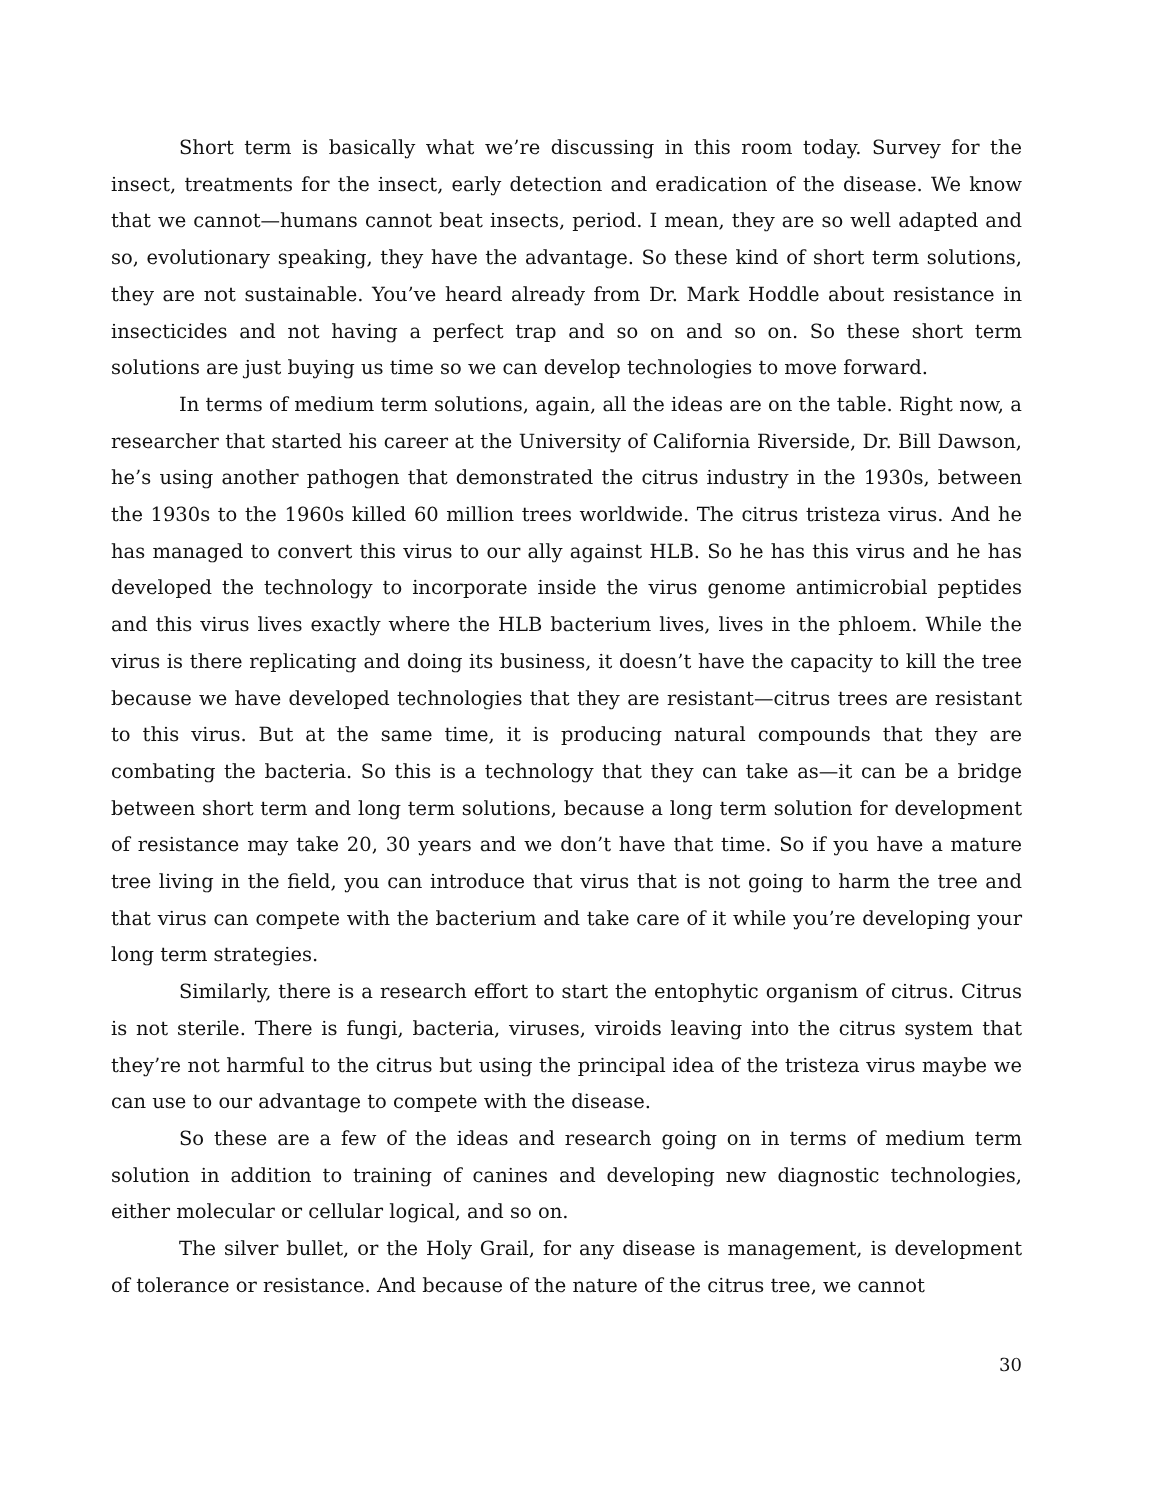Short term is basically what we’re discussing in this room today. Survey for the insect, treatments for the insect, early detection and eradication of the disease. We know that we cannot—humans cannot beat insects, period. I mean, they are so well adapted and so, evolutionary speaking, they have the advantage. So these kind of short term solutions, they are not sustainable. You’ve heard already from Dr. Mark Hoddle about resistance in insecticides and not having a perfect trap and so on and so on. So these short term solutions are just buying us time so we can develop technologies to move forward.
In terms of medium term solutions, again, all the ideas are on the table. Right now, a researcher that started his career at the University of California Riverside, Dr. Bill Dawson, he’s using another pathogen that demonstrated the citrus industry in the 1930s, between the 1930s to the 1960s killed 60 million trees worldwide. The citrus tristeza virus. And he has managed to convert this virus to our ally against HLB. So he has this virus and he has developed the technology to incorporate inside the virus genome antimicrobial peptides and this virus lives exactly where the HLB bacterium lives, lives in the phloem. While the virus is there replicating and doing its business, it doesn’t have the capacity to kill the tree because we have developed technologies that they are resistant—citrus trees are resistant to this virus. But at the same time, it is producing natural compounds that they are combating the bacteria. So this is a technology that they can take as—it can be a bridge between short term and long term solutions, because a long term solution for development of resistance may take 20, 30 years and we don’t have that time. So if you have a mature tree living in the field, you can introduce that virus that is not going to harm the tree and that virus can compete with the bacterium and take care of it while you’re developing your long term strategies.
Similarly, there is a research effort to start the entophytic organism of citrus. Citrus is not sterile. There is fungi, bacteria, viruses, viroids leaving into the citrus system that they’re not harmful to the citrus but using the principal idea of the tristeza virus maybe we can use to our advantage to compete with the disease.
So these are a few of the ideas and research going on in terms of medium term solution in addition to training of canines and developing new diagnostic technologies, either molecular or cellular logical, and so on.
The silver bullet, or the Holy Grail, for any disease is management, is development of tolerance or resistance. And because of the nature of the citrus tree, we cannot
30